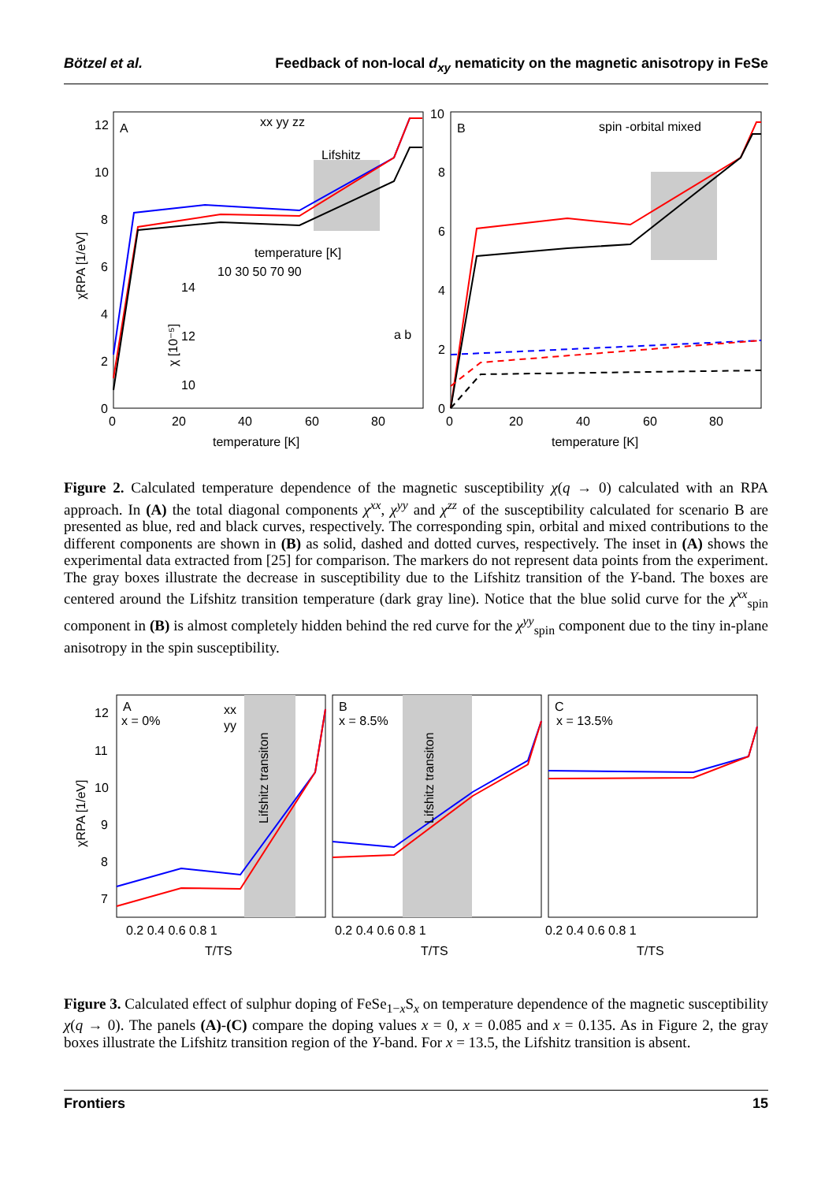Bötzel et al. Feedback of non-local d<sub>xy</sub> nematicity on the magnetic anisotropy in FeSe
A
B
Lifshitz
12
10
8
6
4
2
0
10
8
6
4
2
0
0
20
40
60
80
0
20
40
60
80
temperature [K]
temperature [K]
χRPA [1/eV]
temperature [K]
10 30 50 70 90
xx yy zz
spin -orbital mixed
14
12
10
χ [10⁻⁵]
a b
Figure 2. Calculated temperature dependence of the magnetic susceptibility χ(q → 0) calculated with an RPA approach. In (A) the total diagonal components χ<sup>xx</sup>, χ<sup>yy</sup> and χ<sup>zz</sup> of the susceptibility calculated for scenario B are presented as blue, red and black curves, respectively. The corresponding spin, orbital and mixed contributions to the different components are shown in (B) as solid, dashed and dotted curves, respectively. The inset in (A) shows the experimental data extracted from [25] for comparison. The markers do not represent data points from the experiment. The gray boxes illustrate the decrease in susceptibility due to the Lifshitz transition of the Y-band. The boxes are centered around the Lifshitz transition temperature (dark gray line). Notice that the blue solid curve for the χ<sup>xx</sup><sub>spin</sub> component in (B) is almost completely hidden behind the red curve for the χ<sup>yy</sup><sub>spin</sub> component due to the tiny in-plane anisotropy in the spin susceptibility.
A
x = 0%
B
x = 8.5%
C
x = 13.5%
xx
yy
Lifshitz transiton
Lifshitz transiton
12
11
10
9
8
7
0.2 0.4 0.6 0.8 1
0.2 0.4 0.6 0.8 1
0.2 0.4 0.6 0.8 1
T/TS
T/TS
T/TS
χRPA [1/eV]
Figure 3. Calculated effect of sulphur doping of FeSe<sub>1−x</sub>S<sub>x</sub> on temperature dependence of the magnetic susceptibility χ(q → 0). The panels (A)-(C) compare the doping values x = 0, x = 0.085 and x = 0.135. As in Figure 2, the gray boxes illustrate the Lifshitz transition region of the Y-band. For x = 13.5, the Lifshitz transition is absent.
Frontiers 15